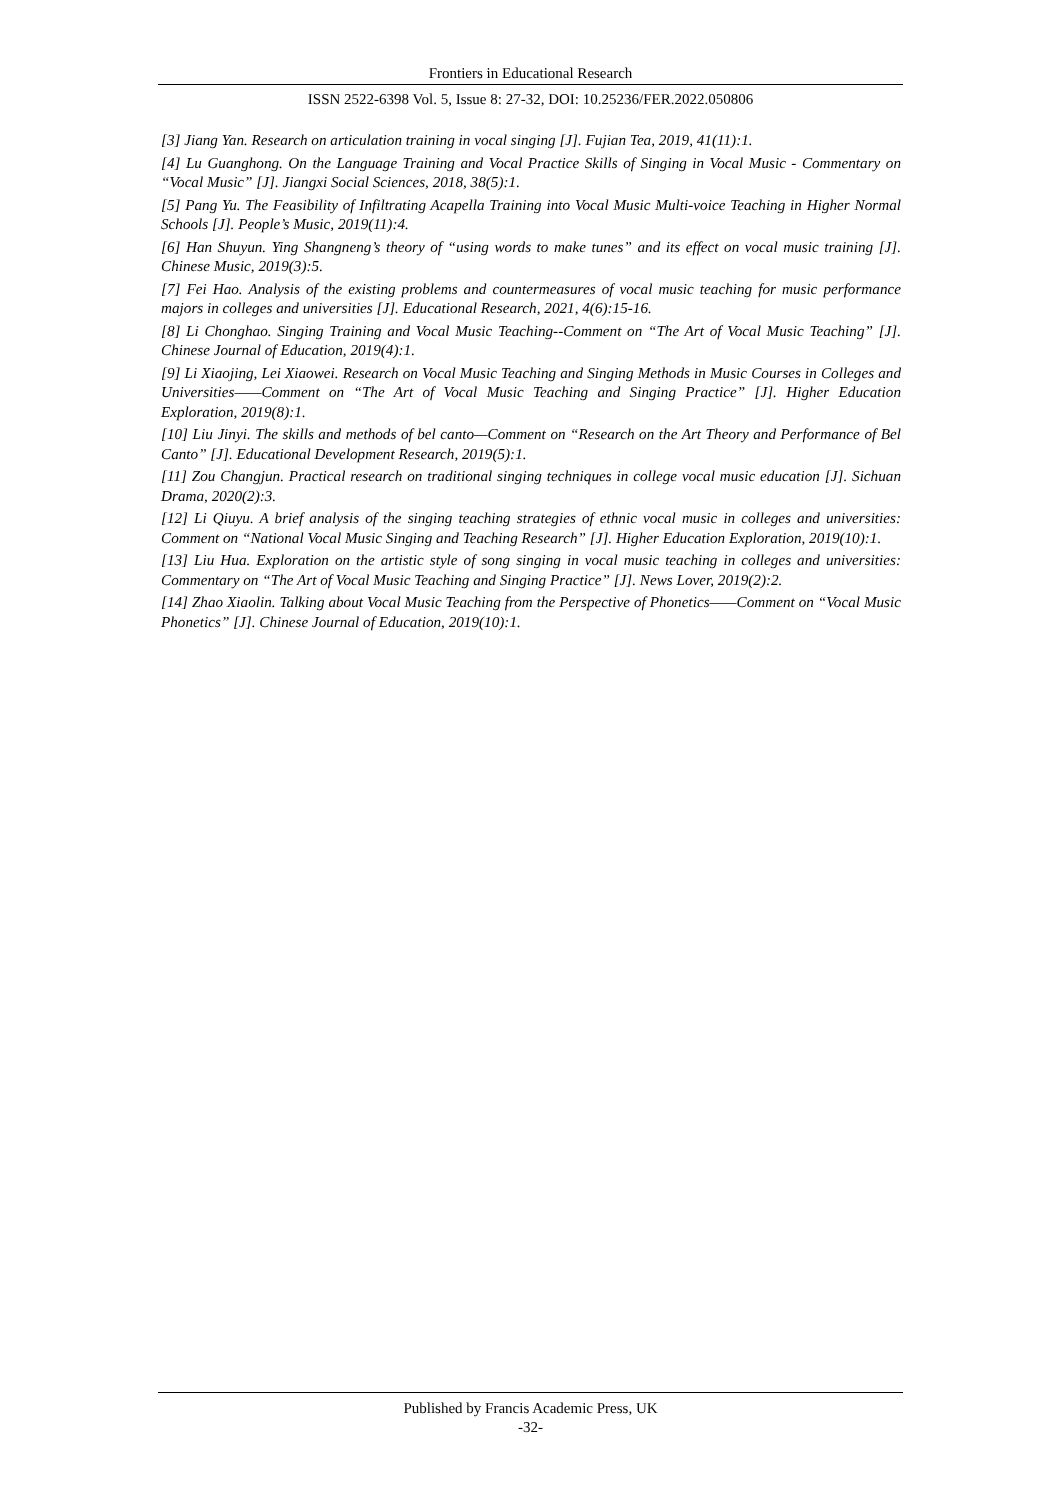Frontiers in Educational Research
ISSN 2522-6398 Vol. 5, Issue 8: 27-32, DOI: 10.25236/FER.2022.050806
[3] Jiang Yan. Research on articulation training in vocal singing [J]. Fujian Tea, 2019, 41(11):1.
[4] Lu Guanghong. On the Language Training and Vocal Practice Skills of Singing in Vocal Music - Commentary on “Vocal Music” [J]. Jiangxi Social Sciences, 2018, 38(5):1.
[5] Pang Yu. The Feasibility of Infiltrating Acapella Training into Vocal Music Multi-voice Teaching in Higher Normal Schools [J]. People’s Music, 2019(11):4.
[6] Han Shuyun. Ying Shangneng’s theory of “using words to make tunes” and its effect on vocal music training [J]. Chinese Music, 2019(3):5.
[7] Fei Hao. Analysis of the existing problems and countermeasures of vocal music teaching for music performance majors in colleges and universities [J]. Educational Research, 2021, 4(6):15-16.
[8] Li Chonghao. Singing Training and Vocal Music Teaching--Comment on “The Art of Vocal Music Teaching” [J]. Chinese Journal of Education, 2019(4):1.
[9] Li Xiaojing, Lei Xiaowei. Research on Vocal Music Teaching and Singing Methods in Music Courses in Colleges and Universities——Comment on “The Art of Vocal Music Teaching and Singing Practice” [J]. Higher Education Exploration, 2019(8):1.
[10] Liu Jinyi. The skills and methods of bel canto—Comment on “Research on the Art Theory and Performance of Bel Canto” [J]. Educational Development Research, 2019(5):1.
[11] Zou Changjun. Practical research on traditional singing techniques in college vocal music education [J]. Sichuan Drama, 2020(2):3.
[12] Li Qiuyu. A brief analysis of the singing teaching strategies of ethnic vocal music in colleges and universities: Comment on “National Vocal Music Singing and Teaching Research” [J]. Higher Education Exploration, 2019(10):1.
[13] Liu Hua. Exploration on the artistic style of song singing in vocal music teaching in colleges and universities: Commentary on “The Art of Vocal Music Teaching and Singing Practice” [J]. News Lover, 2019(2):2.
[14] Zhao Xiaolin. Talking about Vocal Music Teaching from the Perspective of Phonetics——Comment on “Vocal Music Phonetics” [J]. Chinese Journal of Education, 2019(10):1.
Published by Francis Academic Press, UK
-32-